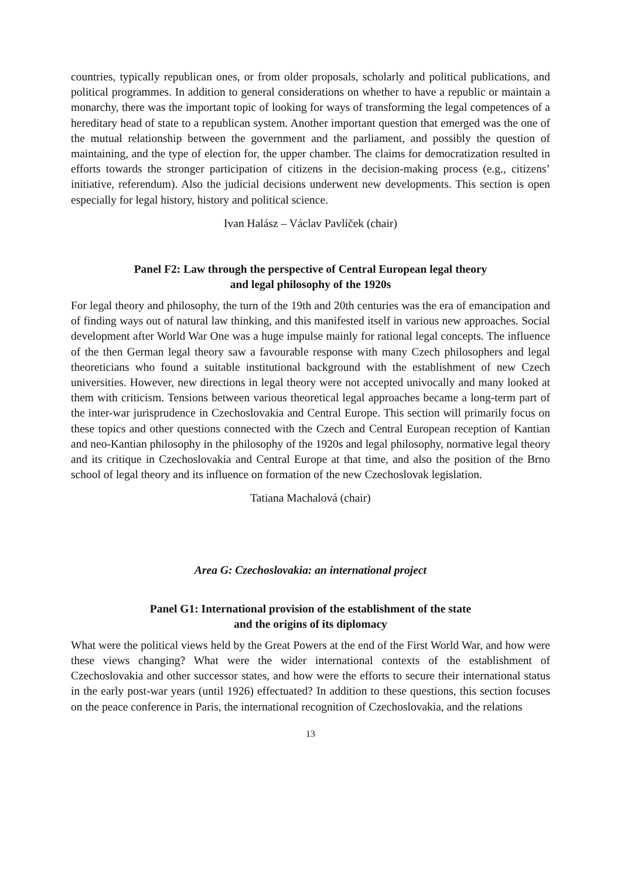countries, typically republican ones, or from older proposals, scholarly and political publications, and political programmes. In addition to general considerations on whether to have a republic or maintain a monarchy, there was the important topic of looking for ways of transforming the legal competences of a hereditary head of state to a republican system. Another important question that emerged was the one of the mutual relationship between the government and the parliament, and possibly the question of maintaining, and the type of election for, the upper chamber. The claims for democratization resulted in efforts towards the stronger participation of citizens in the decision-making process (e.g., citizens’ initiative, referendum). Also the judicial decisions underwent new developments. This section is open especially for legal history, history and political science.
Ivan Halász – Václav Pavlíček (chair)
Panel F2: Law through the perspective of Central European legal theory
and legal philosophy of the 1920s
For legal theory and philosophy, the turn of the 19th and 20th centuries was the era of emancipation and of finding ways out of natural law thinking, and this manifested itself in various new approaches. Social development after World War One was a huge impulse mainly for rational legal concepts. The influence of the then German legal theory saw a favourable response with many Czech philosophers and legal theoreticians who found a suitable institutional background with the establishment of new Czech universities. However, new directions in legal theory were not accepted univocally and many looked at them with criticism. Tensions between various theoretical legal approaches became a long-term part of the inter-war jurisprudence in Czechoslovakia and Central Europe. This section will primarily focus on these topics and other questions connected with the Czech and Central European reception of Kantian and neo-Kantian philosophy in the philosophy of the 1920s and legal philosophy, normative legal theory and its critique in Czechoslovakia and Central Europe at that time, and also the position of the Brno school of legal theory and its influence on formation of the new Czechoslovak legislation.
Tatiana Machalová (chair)
Area G: Czechoslovakia: an international project
Panel G1: International provision of the establishment of the state
and the origins of its diplomacy
What were the political views held by the Great Powers at the end of the First World War, and how were these views changing? What were the wider international contexts of the establishment of Czechoslovakia and other successor states, and how were the efforts to secure their international status in the early post-war years (until 1926) effectuated? In addition to these questions, this section focuses on the peace conference in Paris, the international recognition of Czechoslovakia, and the relations
13